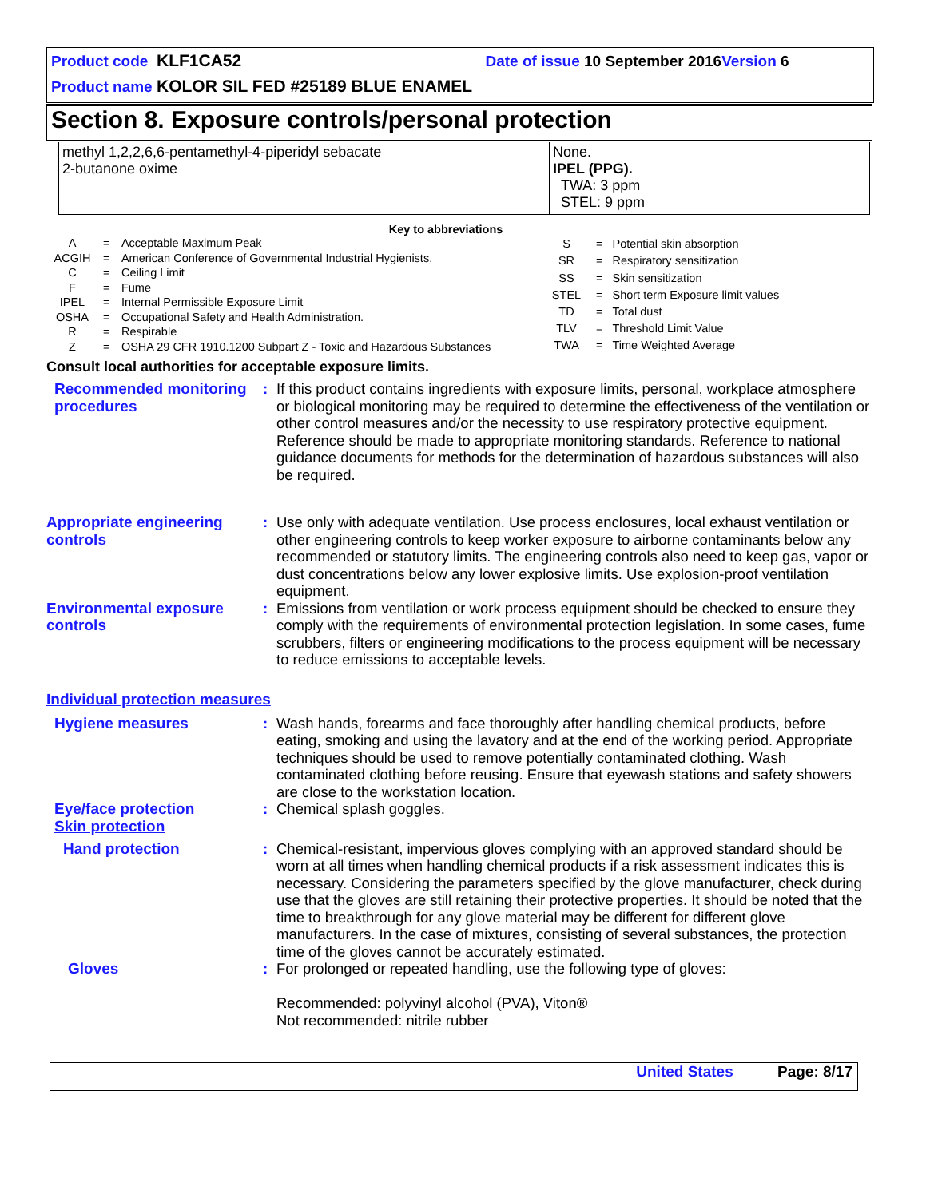Product code KLF1CA52 Date of issue 10 September 2016 Version 6
Product name KOLOR SIL FED #25189 BLUE ENAMEL
Section 8. Exposure controls/personal protection
| methyl 1,2,2,6,6-pentamethyl-4-piperidyl sebacate 2-butanone oxime | None. IPEL (PPG). TWA: 3 ppm STEL: 9 ppm |
Key to abbreviations
| A | = | Acceptable Maximum Peak |
| ACGIH | = | American Conference of Governmental Industrial Hygienists. |
| C | = | Ceiling Limit |
| F | = | Fume |
| IPEL | = | Internal Permissible Exposure Limit |
| OSHA | = | Occupational Safety and Health Administration. |
| R | = | Respirable |
| Z | = | OSHA 29 CFR 1910.1200 Subpart Z - Toxic and Hazardous Substances |
| S | = | Potential skin absorption |
| SR | = | Respiratory sensitization |
| SS | = | Skin sensitization |
| STEL | = | Short term Exposure limit values |
| TD | = | Total dust |
| TLV | = | Threshold Limit Value |
| TWA | = | Time Weighted Average |
Consult local authorities for acceptable exposure limits.
Recommended monitoring procedures
: If this product contains ingredients with exposure limits, personal, workplace atmosphere or biological monitoring may be required to determine the effectiveness of the ventilation or other control measures and/or the necessity to use respiratory protective equipment. Reference should be made to appropriate monitoring standards. Reference to national guidance documents for methods for the determination of hazardous substances will also be required.
Appropriate engineering controls
: Use only with adequate ventilation. Use process enclosures, local exhaust ventilation or other engineering controls to keep worker exposure to airborne contaminants below any recommended or statutory limits. The engineering controls also need to keep gas, vapor or dust concentrations below any lower explosive limits. Use explosion-proof ventilation equipment.
Environmental exposure controls
: Emissions from ventilation or work process equipment should be checked to ensure they comply with the requirements of environmental protection legislation. In some cases, fume scrubbers, filters or engineering modifications to the process equipment will be necessary to reduce emissions to acceptable levels.
Individual protection measures
Hygiene measures : Wash hands, forearms and face thoroughly after handling chemical products, before eating, smoking and using the lavatory and at the end of the working period. Appropriate techniques should be used to remove potentially contaminated clothing. Wash contaminated clothing before reusing. Ensure that eyewash stations and safety showers are close to the workstation location.
Eye/face protection : Chemical splash goggles.
Skin protection
Hand protection : Chemical-resistant, impervious gloves complying with an approved standard should be worn at all times when handling chemical products if a risk assessment indicates this is necessary. Considering the parameters specified by the glove manufacturer, check during use that the gloves are still retaining their protective properties. It should be noted that the time to breakthrough for any glove material may be different for different glove manufacturers. In the case of mixtures, consisting of several substances, the protection time of the gloves cannot be accurately estimated.
Gloves : For prolonged or repeated handling, use the following type of gloves:
Recommended: polyvinyl alcohol (PVA), Viton®
Not recommended: nitrile rubber
United States Page: 8/17